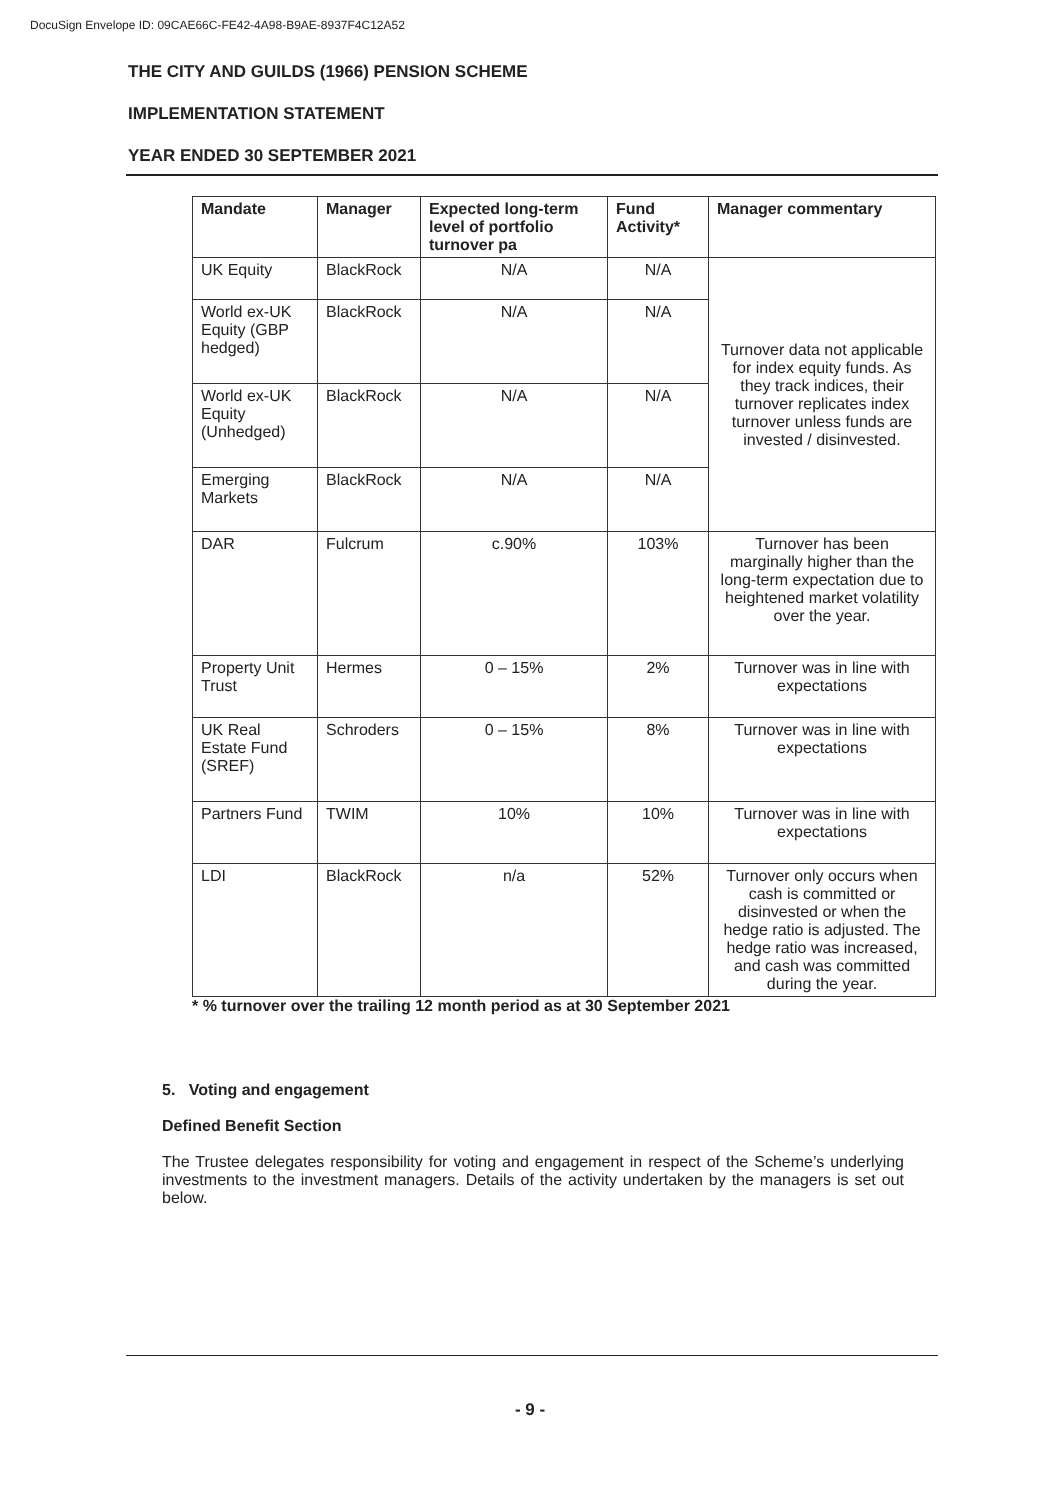DocuSign Envelope ID: 09CAE66C-FE42-4A98-B9AE-8937F4C12A52
THE CITY AND GUILDS (1966) PENSION SCHEME
IMPLEMENTATION STATEMENT
YEAR ENDED 30 SEPTEMBER 2021
| Mandate | Manager | Expected long-term level of portfolio turnover pa | Fund Activity* | Manager commentary |
| --- | --- | --- | --- | --- |
| UK Equity | BlackRock | N/A | N/A | Turnover data not applicable for index equity funds. As they track indices, their turnover replicates index turnover unless funds are invested / disinvested. |
| World ex-UK Equity (GBP hedged) | BlackRock | N/A | N/A | |
| World ex-UK Equity (Unhedged) | BlackRock | N/A | N/A | |
| Emerging Markets | BlackRock | N/A | N/A | |
| DAR | Fulcrum | c.90% | 103% | Turnover has been marginally higher than the long-term expectation due to heightened market volatility over the year. |
| Property Unit Trust | Hermes | 0 – 15% | 2% | Turnover was in line with expectations |
| UK Real Estate Fund (SREF) | Schroders | 0 – 15% | 8% | Turnover was in line with expectations |
| Partners Fund | TWIM | 10% | 10% | Turnover was in line with expectations |
| LDI | BlackRock | n/a | 52% | Turnover only occurs when cash is committed or disinvested or when the hedge ratio is adjusted. The hedge ratio was increased, and cash was committed during the year. |
* % turnover over the trailing 12 month period as at 30 September 2021
5. Voting and engagement
Defined Benefit Section
The Trustee delegates responsibility for voting and engagement in respect of the Scheme’s underlying investments to the investment managers. Details of the activity undertaken by the managers is set out below.
- 9 -